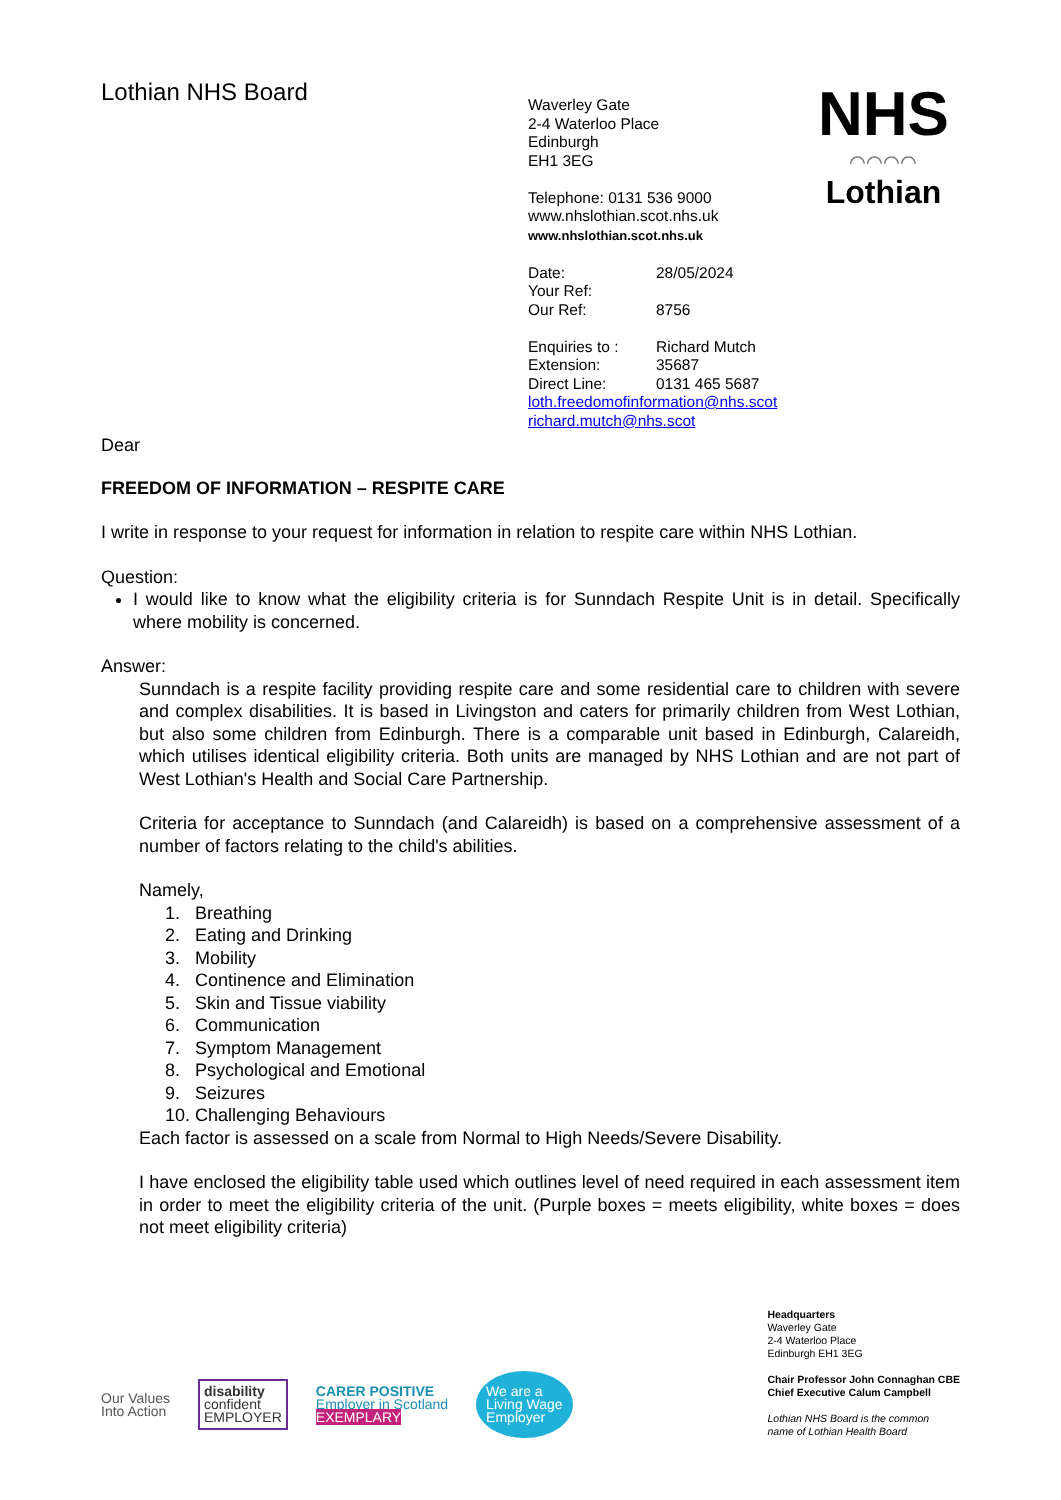Lothian NHS Board
Waverley Gate
2-4 Waterloo Place
Edinburgh
EH1 3EG
Telephone: 0131 536 9000
www.nhslothian.scot.nhs.uk
www.nhslothian.scot.nhs.uk
Date: 28/05/2024
Your Ref:
Our Ref: 8756
Enquiries to : Richard Mutch
Extension: 35687
Direct Line: 0131 465 5687
loth.freedomofinformation@nhs.scot
richard.mutch@nhs.scot
NHS
⌒⌒⌒⌒
Lothian
Dear
FREEDOM OF INFORMATION – RESPITE CARE
I write in response to your request for information in relation to respite care within NHS Lothian.
Question:
I would like to know what the eligibility criteria is for Sunndach Respite Unit is in detail. Specifically where mobility is concerned.
Answer:
Sunndach is a respite facility providing respite care and some residential care to children with severe and complex disabilities. It is based in Livingston and caters for primarily children from West Lothian, but also some children from Edinburgh. There is a comparable unit based in Edinburgh, Calareidh, which utilises identical eligibility criteria. Both units are managed by NHS Lothian and are not part of West Lothian's Health and Social Care Partnership.
Criteria for acceptance to Sunndach (and Calareidh) is based on a comprehensive assessment of a number of factors relating to the child's abilities.
Namely,
1. Breathing
2. Eating and Drinking
3. Mobility
4. Continence and Elimination
5. Skin and Tissue viability
6. Communication
7. Symptom Management
8. Psychological and Emotional
9. Seizures
10. Challenging Behaviours
Each factor is assessed on a scale from Normal to High Needs/Severe Disability.
I have enclosed the eligibility table used which outlines level of need required in each assessment item in order to meet the eligibility criteria of the unit. (Purple boxes = meets eligibility, white boxes = does not meet eligibility criteria)
Our Values
Into Action
disability
confident
EMPLOYER
CARER POSITIVE
Employer in Scotland
EXEMPLARY
We are a
Living Wage
Employer
Headquarters
Waverley Gate
2-4 Waterloo Place
Edinburgh EH1 3EG
Chair Professor John Connaghan CBE
Chief Executive Calum Campbell
Lothian NHS Board is the common
name of Lothian Health Board